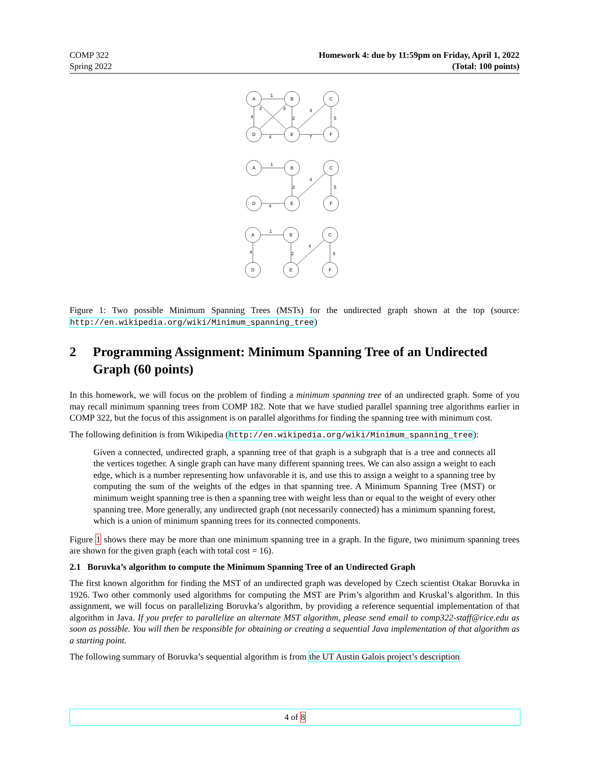COMP 322
Spring 2022
Homework 4: due by 11:59pm on Friday, April 1, 2022
(Total: 100 points)
A
B
C
D
E
F
1
3
4
4
4
2
5
4
7
A
B
C
D
E
F
1
4
2
5
4
A
B
C
D
E
F
1
4
2
4
5
Figure 1: Two possible Minimum Spanning Trees (MSTs) for the undirected graph shown at the top (source: http://en.wikipedia.org/wiki/Minimum_spanning_tree)
2 Programming Assignment: Minimum Spanning Tree of an Undirected Graph (60 points)
In this homework, we will focus on the problem of finding a minimum spanning tree of an undirected graph. Some of you may recall minimum spanning trees from COMP 182. Note that we have studied parallel spanning tree algorithms earlier in COMP 322, but the focus of this assignment is on parallel algorithms for finding the spanning tree with minimum cost.
The following definition is from Wikipedia (http://en.wikipedia.org/wiki/Minimum_spanning_tree):
Given a connected, undirected graph, a spanning tree of that graph is a subgraph that is a tree and connects all the vertices together. A single graph can have many different spanning trees. We can also assign a weight to each edge, which is a number representing how unfavorable it is, and use this to assign a weight to a spanning tree by computing the sum of the weights of the edges in that spanning tree. A Minimum Spanning Tree (MST) or minimum weight spanning tree is then a spanning tree with weight less than or equal to the weight of every other spanning tree. More generally, any undirected graph (not necessarily connected) has a minimum spanning forest, which is a union of minimum spanning trees for its connected components.
Figure 1 shows there may be more than one minimum spanning tree in a graph. In the figure, two minimum spanning trees are shown for the given graph (each with total cost = 16).
2.1 Boruvka’s algorithm to compute the Minimum Spanning Tree of an Undirected Graph
The first known algorithm for finding the MST of an undirected graph was developed by Czech scientist Otakar Boruvka in 1926. Two other commonly used algorithms for computing the MST are Prim’s algorithm and Kruskal’s algorithm. In this assignment, we will focus on parallelizing Boruvka’s algorithm, by providing a reference sequential implementation of that algorithm in Java. If you prefer to parallelize an alternate MST algorithm, please send email to comp322-staff@rice.edu as soon as possible. You will then be responsible for obtaining or creating a sequential Java implementation of that algorithm as a starting point.
The following summary of Boruvka’s sequential algorithm is from the UT Austin Galois project’s description
4 of 8